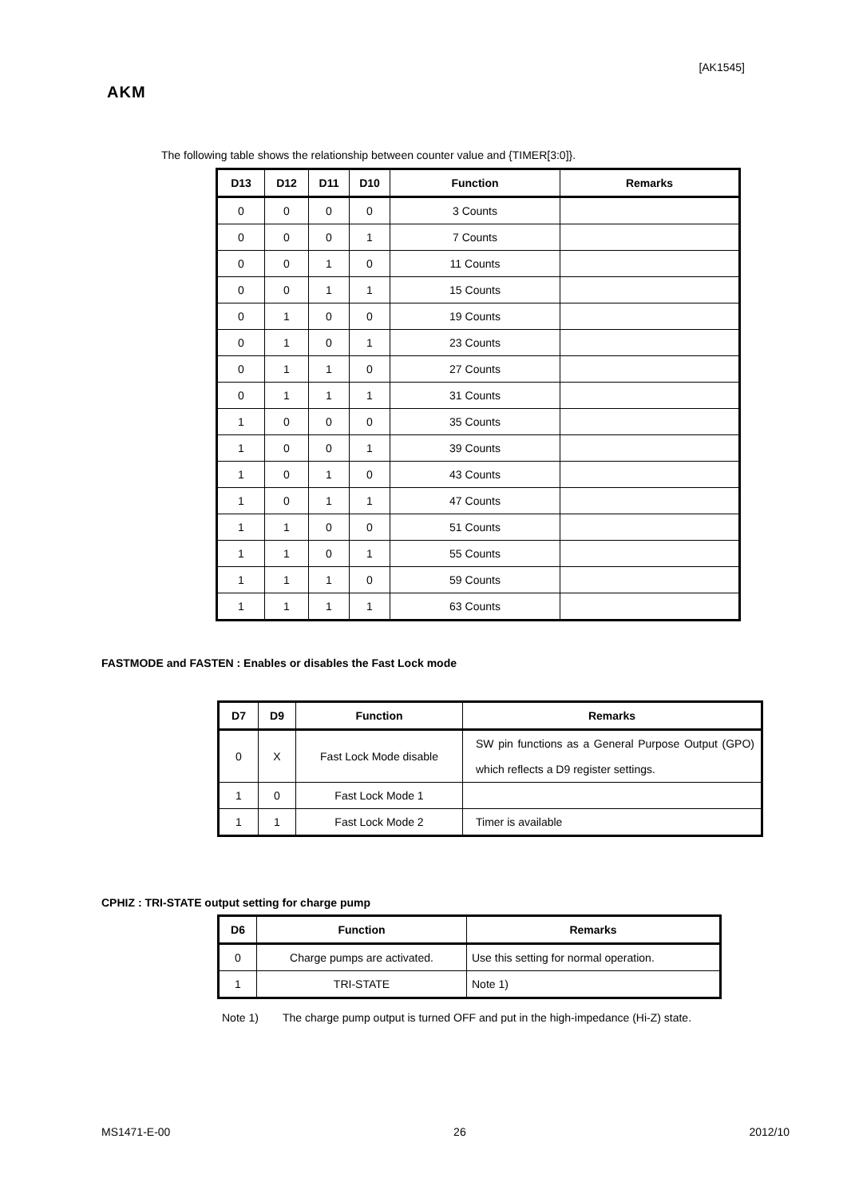[AK1545]
AKM
The following table shows the relationship between counter value and {TIMER[3:0]}.
| D13 | D12 | D11 | D10 | Function | Remarks |
| --- | --- | --- | --- | --- | --- |
| 0 | 0 | 0 | 0 | 3 Counts | |
| 0 | 0 | 0 | 1 | 7 Counts | |
| 0 | 0 | 1 | 0 | 11 Counts | |
| 0 | 0 | 1 | 1 | 15 Counts | |
| 0 | 1 | 0 | 0 | 19 Counts | |
| 0 | 1 | 0 | 1 | 23 Counts | |
| 0 | 1 | 1 | 0 | 27 Counts | |
| 0 | 1 | 1 | 1 | 31 Counts | |
| 1 | 0 | 0 | 0 | 35 Counts | |
| 1 | 0 | 0 | 1 | 39 Counts | |
| 1 | 0 | 1 | 0 | 43 Counts | |
| 1 | 0 | 1 | 1 | 47 Counts | |
| 1 | 1 | 0 | 0 | 51 Counts | |
| 1 | 1 | 0 | 1 | 55 Counts | |
| 1 | 1 | 1 | 0 | 59 Counts | |
| 1 | 1 | 1 | 1 | 63 Counts | |
FASTMODE and FASTEN : Enables or disables the Fast Lock mode
| D7 | D9 | Function | Remarks |
| --- | --- | --- | --- |
| 0 | X | Fast Lock Mode disable | SW pin functions as a General Purpose Output (GPO) which reflects a D9 register settings. |
| 1 | 0 | Fast Lock Mode 1 | |
| 1 | 1 | Fast Lock Mode 2 | Timer is available |
CPHIZ : TRI-STATE output setting for charge pump
| D6 | Function | Remarks |
| --- | --- | --- |
| 0 | Charge pumps are activated. | Use this setting for normal operation. |
| 1 | TRI-STATE | Note 1) |
Note 1) The charge pump output is turned OFF and put in the high-impedance (Hi-Z) state.
MS1471-E-00 26 2012/10